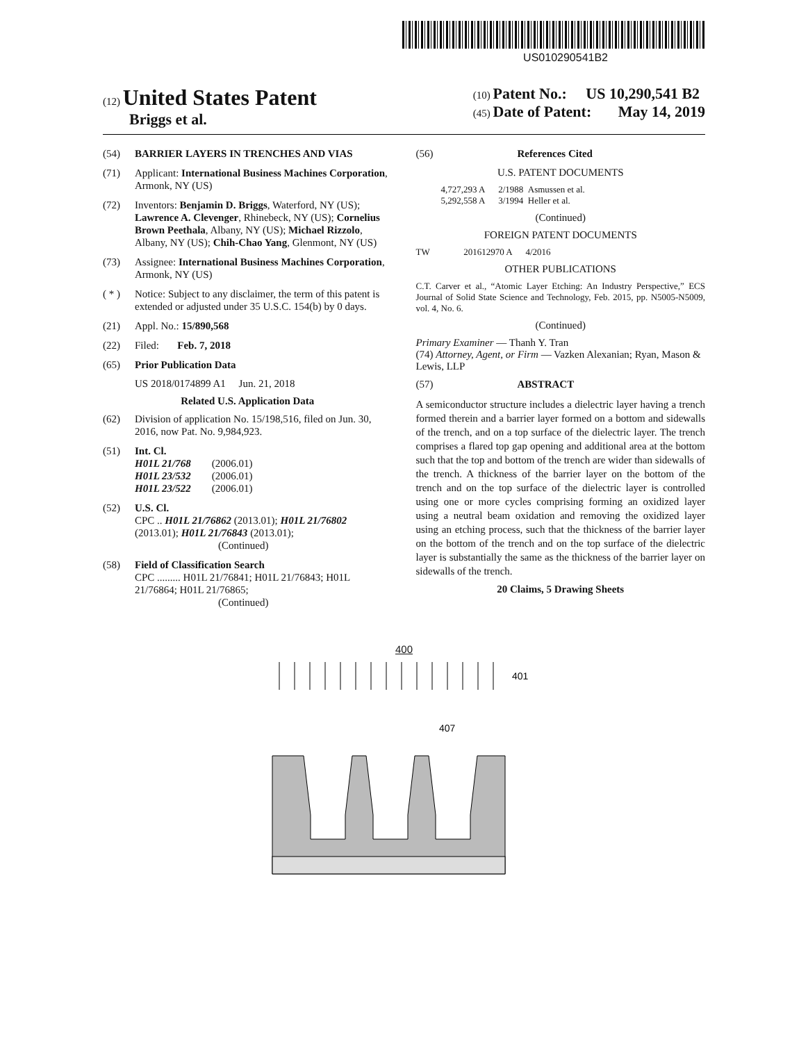US010290541B2
(12) United States Patent
Briggs et al.
(10) Patent No.: US 10,290,541 B2
(45) Date of Patent: May 14, 2019
(54) BARRIER LAYERS IN TRENCHES AND VIAS
(71) Applicant: International Business Machines Corporation, Armonk, NY (US)
(72) Inventors: Benjamin D. Briggs, Waterford, NY (US); Lawrence A. Clevenger, Rhinebeck, NY (US); Cornelius Brown Peethala, Albany, NY (US); Michael Rizzolo, Albany, NY (US); Chih-Chao Yang, Glenmont, NY (US)
(73) Assignee: International Business Machines Corporation, Armonk, NY (US)
( * ) Notice: Subject to any disclaimer, the term of this patent is extended or adjusted under 35 U.S.C. 154(b) by 0 days.
(21) Appl. No.: 15/890,568
(22) Filed: Feb. 7, 2018
(65) Prior Publication Data
US 2018/0174899 A1 Jun. 21, 2018
Related U.S. Application Data
(62) Division of application No. 15/198,516, filed on Jun. 30, 2016, now Pat. No. 9,984,923.
(51) Int. Cl.
H01L 21/768 (2006.01)
H01L 23/532 (2006.01)
H01L 23/522 (2006.01)
(52) U.S. Cl.
CPC .. H01L 21/76862 (2013.01); H01L 21/76802 (2013.01); H01L 21/76843 (2013.01);
(Continued)
(58) Field of Classification Search
CPC ......... H01L 21/76841; H01L 21/76843; H01L 21/76864; H01L 21/76865;
(Continued)
(56) References Cited
U.S. PATENT DOCUMENTS
4,727,293 A 2/1988 Asmussen et al.
5,292,558 A 3/1994 Heller et al.
(Continued)
FOREIGN PATENT DOCUMENTS
TW 201612970 A 4/2016
OTHER PUBLICATIONS
C.T. Carver et al., “Atomic Layer Etching: An Industry Perspective,” ECS Journal of Solid State Science and Technology, Feb. 2015, pp. N5005-N5009, vol. 4, No. 6.
(Continued)
Primary Examiner — Thanh Y. Tran
(74) Attorney, Agent, or Firm — Vazken Alexanian; Ryan, Mason & Lewis, LLP
(57) ABSTRACT
A semiconductor structure includes a dielectric layer having a trench formed therein and a barrier layer formed on a bottom and sidewalls of the trench, and on a top surface of the dielectric layer. The trench comprises a flared top gap opening and additional area at the bottom such that the top and bottom of the trench are wider than sidewalls of the trench. A thickness of the barrier layer on the bottom of the trench and on the top surface of the dielectric layer is controlled using one or more cycles comprising forming an oxidized layer using a neutral beam oxidation and removing the oxidized layer using an etching process, such that the thickness of the barrier layer on the bottom of the trench and on the top surface of the dielectric layer is substantially the same as the thickness of the barrier layer on sidewalls of the trench.
20 Claims, 5 Drawing Sheets
400
401
407